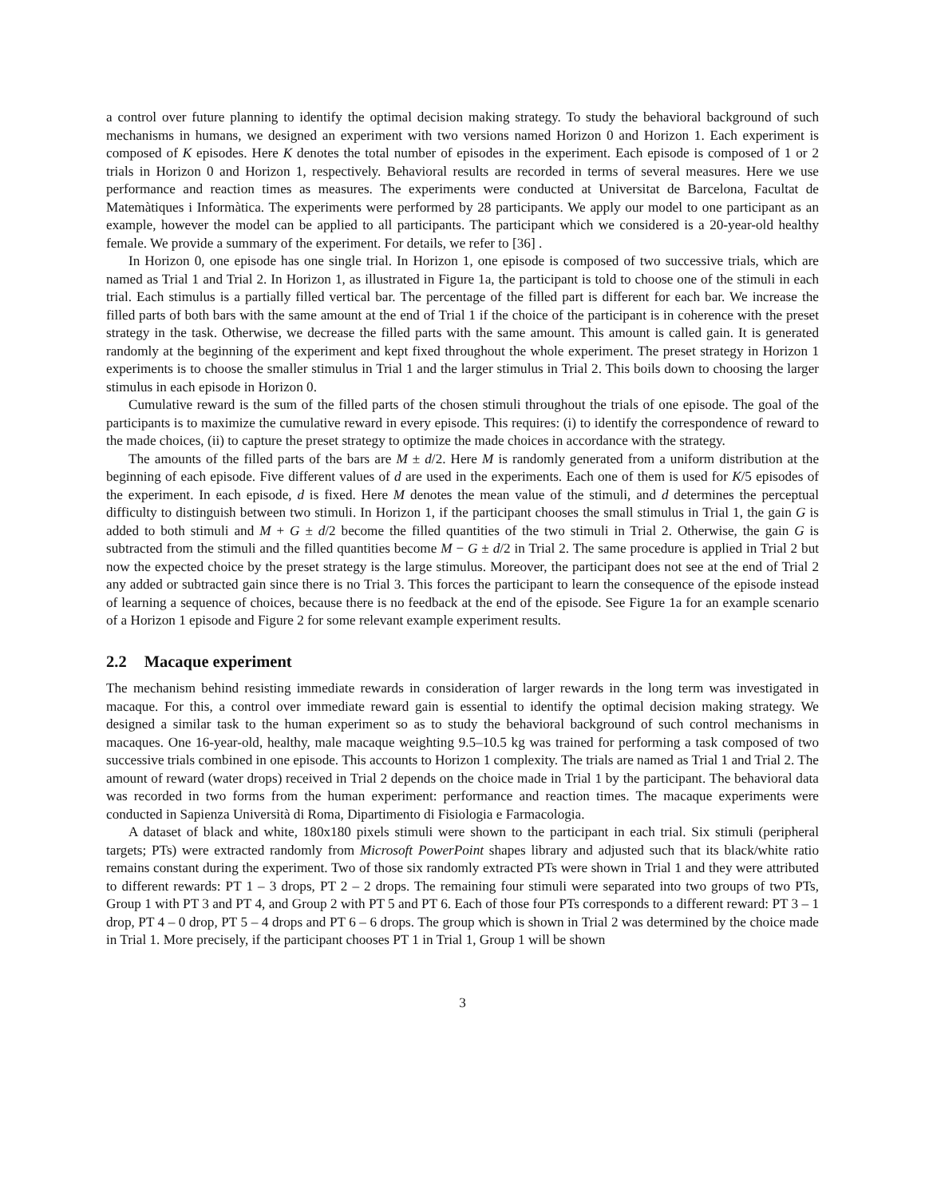a control over future planning to identify the optimal decision making strategy. To study the behavioral background of such mechanisms in humans, we designed an experiment with two versions named Horizon 0 and Horizon 1. Each experiment is composed of K episodes. Here K denotes the total number of episodes in the experiment. Each episode is composed of 1 or 2 trials in Horizon 0 and Horizon 1, respectively. Behavioral results are recorded in terms of several measures. Here we use performance and reaction times as measures. The experiments were conducted at Universitat de Barcelona, Facultat de Matemàtiques i Informàtica. The experiments were performed by 28 participants. We apply our model to one participant as an example, however the model can be applied to all participants. The participant which we considered is a 20-year-old healthy female. We provide a summary of the experiment. For details, we refer to [36] .
In Horizon 0, one episode has one single trial. In Horizon 1, one episode is composed of two successive trials, which are named as Trial 1 and Trial 2. In Horizon 1, as illustrated in Figure 1a, the participant is told to choose one of the stimuli in each trial. Each stimulus is a partially filled vertical bar. The percentage of the filled part is different for each bar. We increase the filled parts of both bars with the same amount at the end of Trial 1 if the choice of the participant is in coherence with the preset strategy in the task. Otherwise, we decrease the filled parts with the same amount. This amount is called gain. It is generated randomly at the beginning of the experiment and kept fixed throughout the whole experiment. The preset strategy in Horizon 1 experiments is to choose the smaller stimulus in Trial 1 and the larger stimulus in Trial 2. This boils down to choosing the larger stimulus in each episode in Horizon 0.
Cumulative reward is the sum of the filled parts of the chosen stimuli throughout the trials of one episode. The goal of the participants is to maximize the cumulative reward in every episode. This requires: (i) to identify the correspondence of reward to the made choices, (ii) to capture the preset strategy to optimize the made choices in accordance with the strategy.
The amounts of the filled parts of the bars are M ± d/2. Here M is randomly generated from a uniform distribution at the beginning of each episode. Five different values of d are used in the experiments. Each one of them is used for K/5 episodes of the experiment. In each episode, d is fixed. Here M denotes the mean value of the stimuli, and d determines the perceptual difficulty to distinguish between two stimuli. In Horizon 1, if the participant chooses the small stimulus in Trial 1, the gain G is added to both stimuli and M + G ± d/2 become the filled quantities of the two stimuli in Trial 2. Otherwise, the gain G is subtracted from the stimuli and the filled quantities become M − G ± d/2 in Trial 2. The same procedure is applied in Trial 2 but now the expected choice by the preset strategy is the large stimulus. Moreover, the participant does not see at the end of Trial 2 any added or subtracted gain since there is no Trial 3. This forces the participant to learn the consequence of the episode instead of learning a sequence of choices, because there is no feedback at the end of the episode. See Figure 1a for an example scenario of a Horizon 1 episode and Figure 2 for some relevant example experiment results.
2.2 Macaque experiment
The mechanism behind resisting immediate rewards in consideration of larger rewards in the long term was investigated in macaque. For this, a control over immediate reward gain is essential to identify the optimal decision making strategy. We designed a similar task to the human experiment so as to study the behavioral background of such control mechanisms in macaques. One 16-year-old, healthy, male macaque weighting 9.5–10.5 kg was trained for performing a task composed of two successive trials combined in one episode. This accounts to Horizon 1 complexity. The trials are named as Trial 1 and Trial 2. The amount of reward (water drops) received in Trial 2 depends on the choice made in Trial 1 by the participant. The behavioral data was recorded in two forms from the human experiment: performance and reaction times. The macaque experiments were conducted in Sapienza Università di Roma, Dipartimento di Fisiologia e Farmacologia.
A dataset of black and white, 180x180 pixels stimuli were shown to the participant in each trial. Six stimuli (peripheral targets; PTs) were extracted randomly from Microsoft PowerPoint shapes library and adjusted such that its black/white ratio remains constant during the experiment. Two of those six randomly extracted PTs were shown in Trial 1 and they were attributed to different rewards: PT 1 – 3 drops, PT 2 – 2 drops. The remaining four stimuli were separated into two groups of two PTs, Group 1 with PT 3 and PT 4, and Group 2 with PT 5 and PT 6. Each of those four PTs corresponds to a different reward: PT 3 – 1 drop, PT 4 – 0 drop, PT 5 – 4 drops and PT 6 – 6 drops. The group which is shown in Trial 2 was determined by the choice made in Trial 1. More precisely, if the participant chooses PT 1 in Trial 1, Group 1 will be shown
3